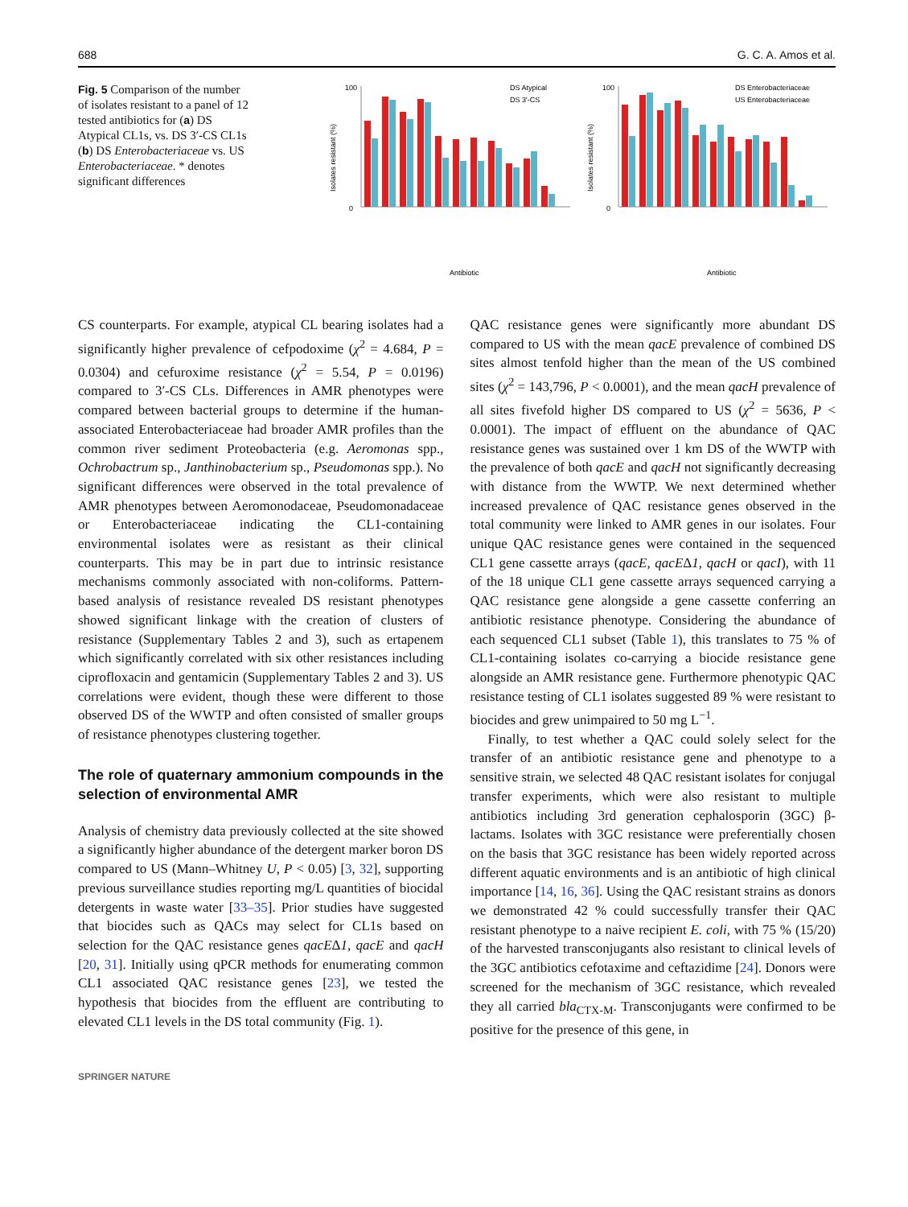688 G. C. A. Amos et al.
Fig. 5 Comparison of the number of isolates resistant to a panel of 12 tested antibiotics for (a) DS Atypical CL1s, vs. DS 3′-CS CL1s (b) DS Enterobacteriaceae vs. US Enterobacteriaceae. * denotes significant differences
100
0
Isolates resistant (%)
DS Atypical
DS 3′-CS
Antibiotic
100
0
Isolates resistant (%)
DS Enterobacteriaceae
US Enterobacteriaceae
Antibiotic
CS counterparts. For example, atypical CL bearing isolates had a significantly higher prevalence of cefpodoxime (χ<sup>2</sup> = 4.684, P = 0.0304) and cefuroxime resistance (χ<sup>2</sup> = 5.54, P = 0.0196) compared to 3′-CS CLs. Differences in AMR phenotypes were compared between bacterial groups to determine if the human-associated Enterobacteriaceae had broader AMR profiles than the common river sediment Proteobacteria (e.g. Aeromonas spp., Ochrobactrum sp., Janthinobacterium sp., Pseudomonas spp.). No significant differences were observed in the total prevalence of AMR phenotypes between Aeromonodaceae, Pseudomonadaceae or Enterobacteriaceae indicating the CL1-containing environmental isolates were as resistant as their clinical counterparts. This may be in part due to intrinsic resistance mechanisms commonly associated with non-coliforms. Pattern-based analysis of resistance revealed DS resistant phenotypes showed significant linkage with the creation of clusters of resistance (Supplementary Tables 2 and 3), such as ertapenem which significantly correlated with six other resistances including ciprofloxacin and gentamicin (Supplementary Tables 2 and 3). US correlations were evident, though these were different to those observed DS of the WWTP and often consisted of smaller groups of resistance phenotypes clustering together.
The role of quaternary ammonium compounds in the selection of environmental AMR
Analysis of chemistry data previously collected at the site showed a significantly higher abundance of the detergent marker boron DS compared to US (Mann–Whitney U, P < 0.05) [3, 32], supporting previous surveillance studies reporting mg/L quantities of biocidal detergents in waste water [33–35]. Prior studies have suggested that biocides such as QACs may select for CL1s based on selection for the QAC resistance genes qacEΔ1, qacE and qacH [20, 31]. Initially using qPCR methods for enumerating common CL1 associated QAC resistance genes [23], we tested the hypothesis that biocides from the effluent are contributing to elevated CL1 levels in the DS total community (Fig. 1).
QAC resistance genes were significantly more abundant DS compared to US with the mean qacE prevalence of combined DS sites almost tenfold higher than the mean of the US combined sites (χ<sup>2</sup> = 143,796, P < 0.0001), and the mean qacH prevalence of all sites fivefold higher DS compared to US (χ<sup>2</sup> = 5636, P < 0.0001). The impact of effluent on the abundance of QAC resistance genes was sustained over 1 km DS of the WWTP with the prevalence of both qacE and qacH not significantly decreasing with distance from the WWTP. We next determined whether increased prevalence of QAC resistance genes observed in the total community were linked to AMR genes in our isolates. Four unique QAC resistance genes were contained in the sequenced CL1 gene cassette arrays (qacE, qacEΔ1, qacH or qacI), with 11 of the 18 unique CL1 gene cassette arrays sequenced carrying a QAC resistance gene alongside a gene cassette conferring an antibiotic resistance phenotype. Considering the abundance of each sequenced CL1 subset (Table 1), this translates to 75 % of CL1-containing isolates co-carrying a biocide resistance gene alongside an AMR resistance gene. Furthermore phenotypic QAC resistance testing of CL1 isolates suggested 89 % were resistant to biocides and grew unimpaired to 50 mg L<sup>−1</sup>.
Finally, to test whether a QAC could solely select for the transfer of an antibiotic resistance gene and phenotype to a sensitive strain, we selected 48 QAC resistant isolates for conjugal transfer experiments, which were also resistant to multiple antibiotics including 3rd generation cephalosporin (3GC) β-lactams. Isolates with 3GC resistance were preferentially chosen on the basis that 3GC resistance has been widely reported across different aquatic environments and is an antibiotic of high clinical importance [14, 16, 36]. Using the QAC resistant strains as donors we demonstrated 42 % could successfully transfer their QAC resistant phenotype to a naive recipient E. coli, with 75 % (15/20) of the harvested transconjugants also resistant to clinical levels of the 3GC antibiotics cefotaxime and ceftazidime [24]. Donors were screened for the mechanism of 3GC resistance, which revealed they all carried bla<sub>CTX-M</sub>. Transconjugants were confirmed to be positive for the presence of this gene, in
SPRINGER NATURE